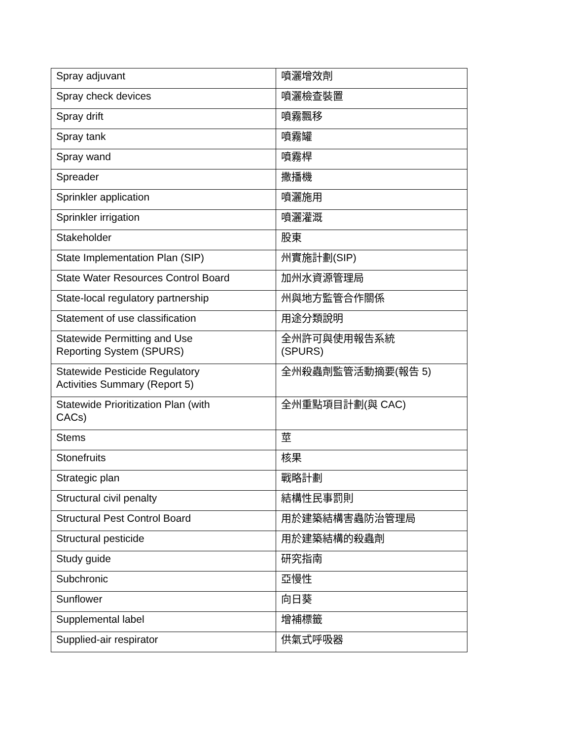| Spray adjuvant | 噴灑增效劑 |
| Spray check devices | 噴灑檢查裝置 |
| Spray drift | 噴霧飄移 |
| Spray tank | 噴霧罐 |
| Spray wand | 噴霧桿 |
| Spreader | 撒播機 |
| Sprinkler application | 噴灑施用 |
| Sprinkler irrigation | 噴灑灌溉 |
| Stakeholder | 股東 |
| State Implementation Plan (SIP) | 州實施計劃(SIP) |
| State Water Resources Control Board | 加州水資源管理局 |
| State-local regulatory partnership | 州與地方監管合作關係 |
| Statement of use classification | 用途分類說明 |
| Statewide Permitting and Use Reporting System (SPURS) | 全州許可與使用報告系統 (SPURS) |
| Statewide Pesticide Regulatory Activities Summary (Report 5) | 全州殺蟲劑監管活動摘要(報告 5) |
| Statewide Prioritization Plan (with CACs) | 全州重點項目計劃(與 CAC) |
| Stems | 莖 |
| Stonefruits | 核果 |
| Strategic plan | 戰略計劃 |
| Structural civil penalty | 結構性民事罰則 |
| Structural Pest Control Board | 用於建築結構害蟲防治管理局 |
| Structural pesticide | 用於建築結構的殺蟲劑 |
| Study guide | 研究指南 |
| Subchronic | 亞慢性 |
| Sunflower | 向日葵 |
| Supplemental label | 增補標籤 |
| Supplied-air respirator | 供氣式呼吸器 |